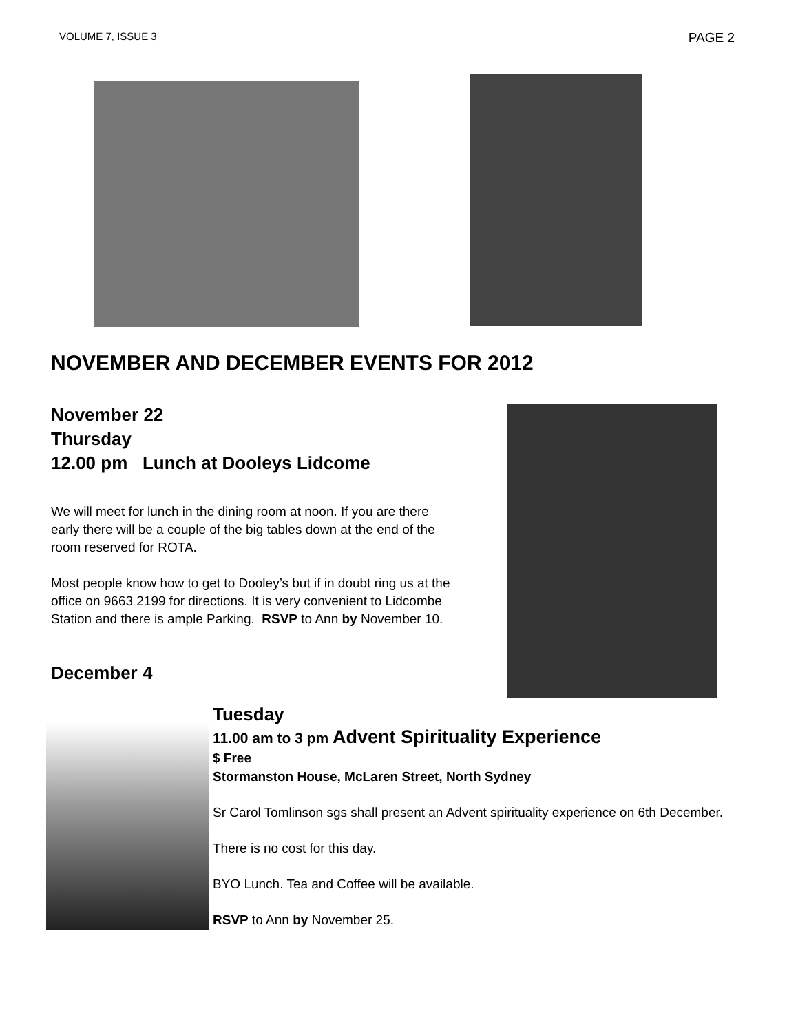VOLUME 7, ISSUE 3 PAGE 2
NOVEMBER AND DECEMBER EVENTS FOR 2012
November 22
Thursday
12.00 pm Lunch at Dooleys Lidcome
We will meet for lunch in the dining room at noon. If you are there early there will be a couple of the big tables down at the end of the room reserved for ROTA.
Most people know how to get to Dooley’s but if in doubt ring us at the office on 9663 2199 for directions. It is very convenient to Lidcombe Station and there is ample Parking. RSVP to Ann by November 10.
December 4
Tuesday
11.00 am to 3 pm Advent Spirituality Experience
$ Free
Stormanston House, McLaren Street, North Sydney
Sr Carol Tomlinson sgs shall present an Advent spirituality experience on 6th December.
There is no cost for this day.
BYO Lunch. Tea and Coffee will be available.
RSVP to Ann by November 25.